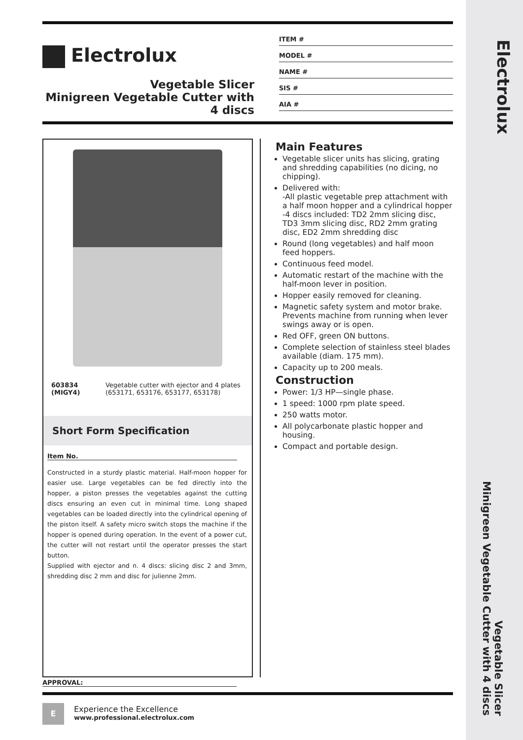Electrolux
Vegetable Slicer
Minigreen Vegetable Cutter with 4 discs
Electrolux
Vegetable Slicer
Minigreen Vegetable Cutter with 4 discs
ITEM #
MODEL #
NAME #
SIS #
AIA #
603834 (MIGY4) Vegetable cutter with ejector and 4 plates (653171, 653176, 653177, 653178)
Short Form Specification
Item No.
Constructed in a sturdy plastic material. Half-moon hopper for easier use. Large vegetables can be fed directly into the hopper, a piston presses the vegetables against the cutting discs ensuring an even cut in minimal time. Long shaped vegetables can be loaded directly into the cylindrical opening of the piston itself. A safety micro switch stops the machine if the hopper is opened during operation. In the event of a power cut, the cutter will not restart until the operator presses the start button.
Supplied with ejector and n. 4 discs: slicing disc 2 and 3mm, shredding disc 2 mm and disc for julienne 2mm.
Main Features
Vegetable slicer units has slicing, grating and shredding capabilities (no dicing, no chipping).
Delivered with:
-All plastic vegetable prep attachment with a half moon hopper and a cylindrical hopper
-4 discs included: TD2 2mm slicing disc, TD3 3mm slicing disc, RD2 2mm grating disc, ED2 2mm shredding disc
Round (long vegetables) and half moon feed hoppers.
Continuous feed model.
Automatic restart of the machine with the half-moon lever in position.
Hopper easily removed for cleaning.
Magnetic safety system and motor brake. Prevents machine from running when lever swings away or is open.
Red OFF, green ON buttons.
Complete selection of stainless steel blades available (diam. 175 mm).
Capacity up to 200 meals.
Construction
Power: 1/3 HP—single phase.
1 speed: 1000 rpm plate speed.
250 watts motor.
All polycarbonate plastic hopper and housing.
Compact and portable design.
APPROVAL:
E
Experience the Excellence
www.professional.electrolux.com